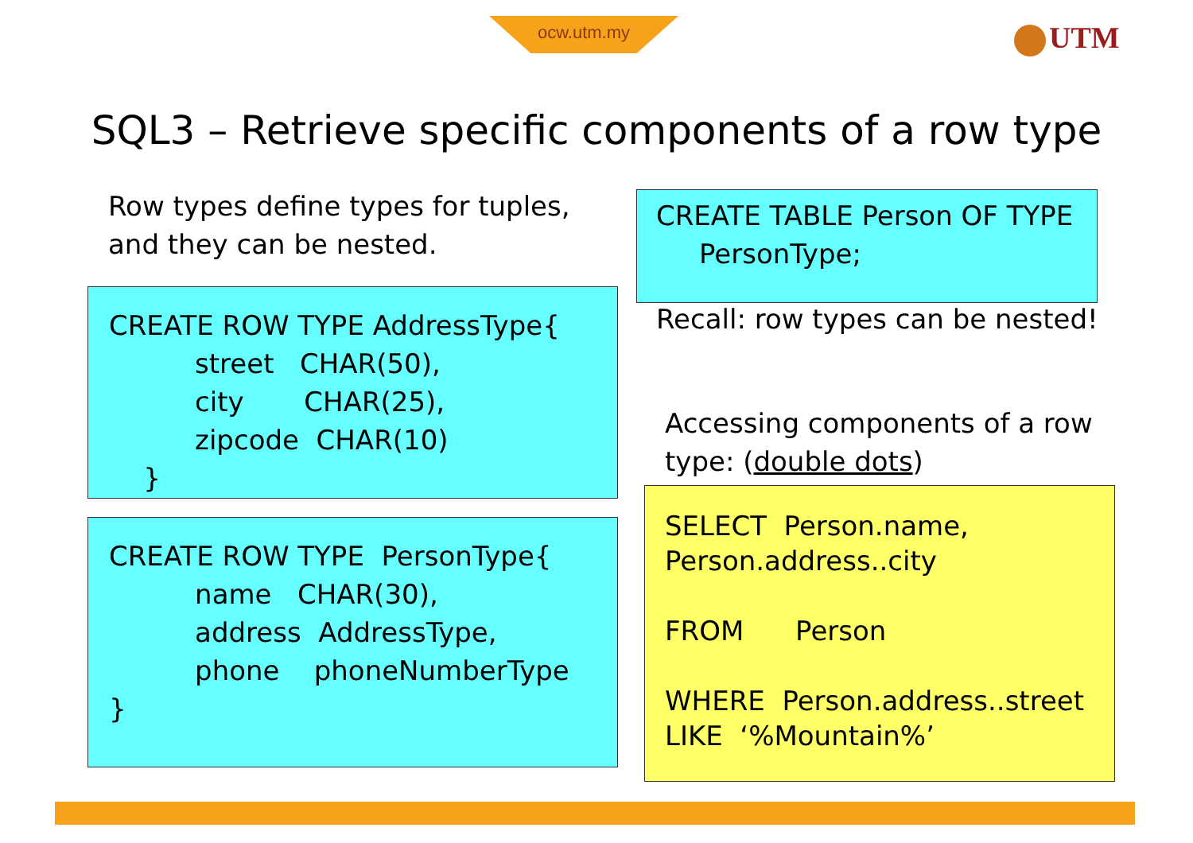ocw.utm.my UTM
SQL3 – Retrieve specific components of a row type
Row types define types for tuples,
and they can be nested.
CREATE TABLE Person OF TYPE
     PersonType;
Recall: row types can be nested!
CREATE ROW TYPE AddressType{
          street   CHAR(50),
          city       CHAR(25),
          zipcode  CHAR(10)
    }
CREATE ROW TYPE  PersonType{
          name   CHAR(30),
          address  AddressType,
          phone    phoneNumberType
}
Accessing components of a row
type: (double dots)
SELECT  Person.name,
Person.address..city

FROM      Person

WHERE  Person.address..street
LIKE  ‘%Mountain%’